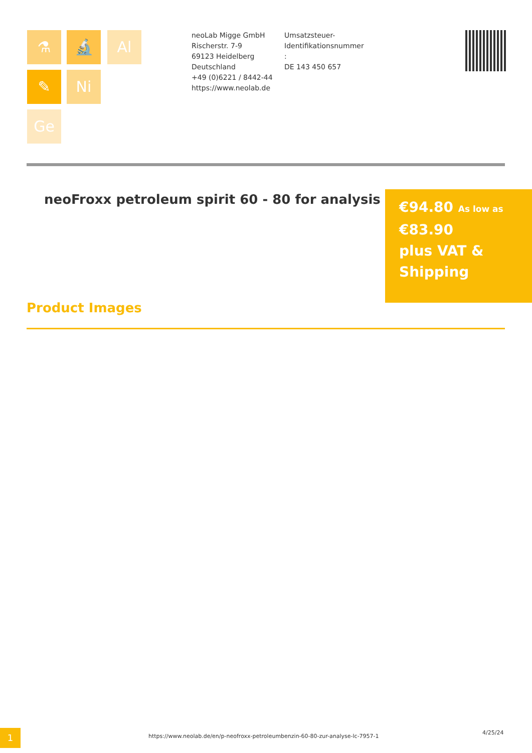⚗ 🔬 Al
✎ Ni
Ge
neoLab Migge GmbH
Rischerstr. 7-9
69123 Heidelberg
Deutschland
+49 (0)6221 / 8442-44
https://www.neolab.de
Umsatzsteuer-Identifikationsnummer
:
DE 143 450 657
neoFroxx petroleum spirit 60 - 80 for analysis
€94.80 As low as
€83.90
plus VAT & Shipping
Product Images
1
https://www.neolab.de/en/p-neofroxx-petroleumbenzin-60-80-zur-analyse-lc-7957-1
4/25/24